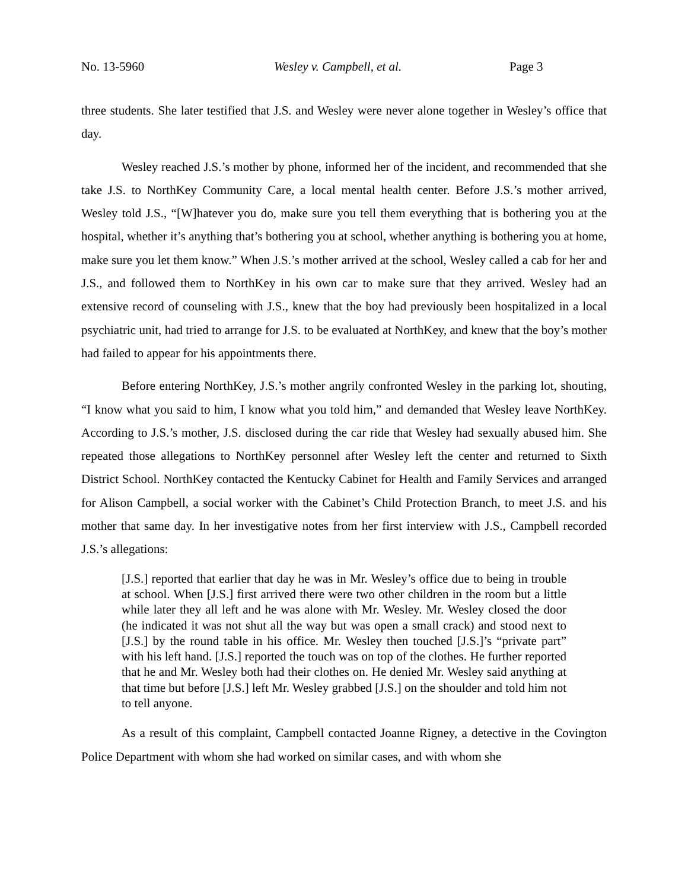No. 13-5960 Wesley v. Campbell, et al. Page 3
three students. She later testified that J.S. and Wesley were never alone together in Wesley’s office that day.
Wesley reached J.S.’s mother by phone, informed her of the incident, and recommended that she take J.S. to NorthKey Community Care, a local mental health center. Before J.S.’s mother arrived, Wesley told J.S., “[W]hatever you do, make sure you tell them everything that is bothering you at the hospital, whether it’s anything that’s bothering you at school, whether anything is bothering you at home, make sure you let them know.” When J.S.’s mother arrived at the school, Wesley called a cab for her and J.S., and followed them to NorthKey in his own car to make sure that they arrived. Wesley had an extensive record of counseling with J.S., knew that the boy had previously been hospitalized in a local psychiatric unit, had tried to arrange for J.S. to be evaluated at NorthKey, and knew that the boy’s mother had failed to appear for his appointments there.
Before entering NorthKey, J.S.’s mother angrily confronted Wesley in the parking lot, shouting, “I know what you said to him, I know what you told him,” and demanded that Wesley leave NorthKey. According to J.S.’s mother, J.S. disclosed during the car ride that Wesley had sexually abused him. She repeated those allegations to NorthKey personnel after Wesley left the center and returned to Sixth District School. NorthKey contacted the Kentucky Cabinet for Health and Family Services and arranged for Alison Campbell, a social worker with the Cabinet’s Child Protection Branch, to meet J.S. and his mother that same day. In her investigative notes from her first interview with J.S., Campbell recorded J.S.’s allegations:
[J.S.] reported that earlier that day he was in Mr. Wesley’s office due to being in trouble at school. When [J.S.] first arrived there were two other children in the room but a little while later they all left and he was alone with Mr. Wesley. Mr. Wesley closed the door (he indicated it was not shut all the way but was open a small crack) and stood next to [J.S.] by the round table in his office. Mr. Wesley then touched [J.S.]’s “private part” with his left hand. [J.S.] reported the touch was on top of the clothes. He further reported that he and Mr. Wesley both had their clothes on. He denied Mr. Wesley said anything at that time but before [J.S.] left Mr. Wesley grabbed [J.S.] on the shoulder and told him not to tell anyone.
As a result of this complaint, Campbell contacted Joanne Rigney, a detective in the Covington Police Department with whom she had worked on similar cases, and with whom she